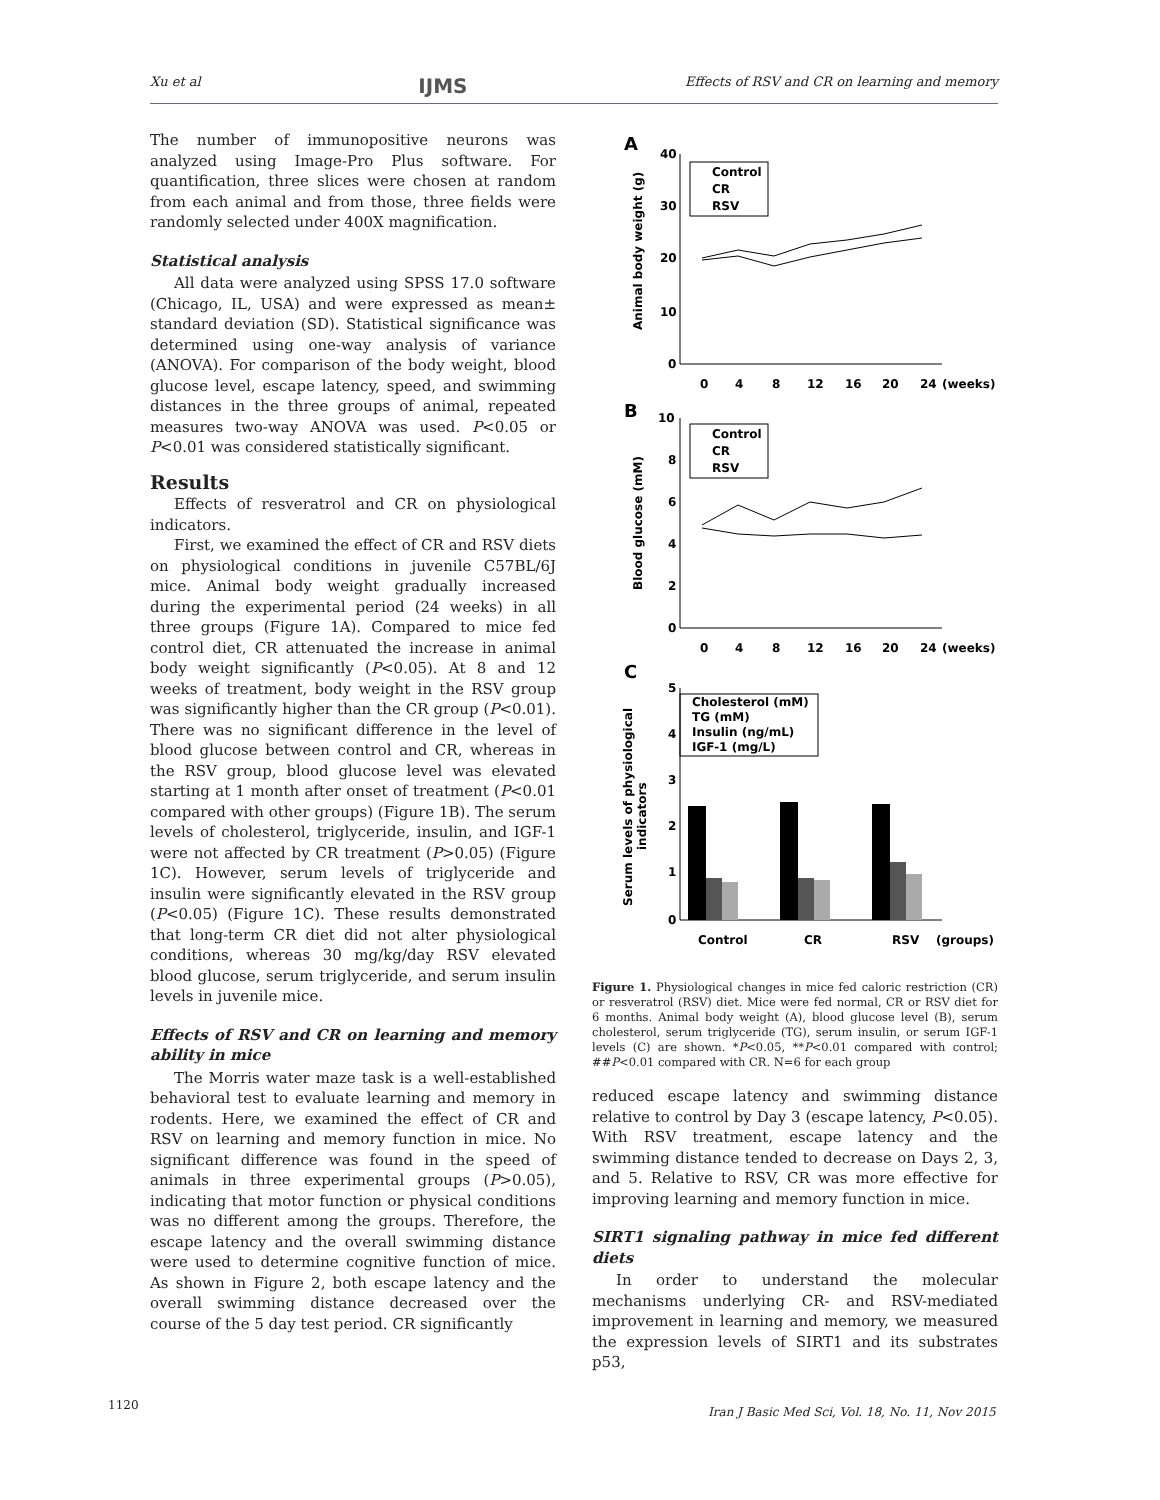Xu et al IJMS Effects of RSV and CR on learning and memory
The number of immunopositive neurons was analyzed using Image-Pro Plus software. For quantification, three slices were chosen at random from each animal and from those, three fields were randomly selected under 400X magnification.
Statistical analysis
All data were analyzed using SPSS 17.0 software (Chicago, IL, USA) and were expressed as mean± standard deviation (SD). Statistical significance was determined using one-way analysis of variance (ANOVA). For comparison of the body weight, blood glucose level, escape latency, speed, and swimming distances in the three groups of animal, repeated measures two-way ANOVA was used. P<0.05 or P<0.01 was considered statistically significant.
Results
Effects of resveratrol and CR on physiological indicators.
First, we examined the effect of CR and RSV diets on physiological conditions in juvenile C57BL/6J mice. Animal body weight gradually increased during the experimental period (24 weeks) in all three groups (Figure 1A). Compared to mice fed control diet, CR attenuated the increase in animal body weight significantly (P<0.05). At 8 and 12 weeks of treatment, body weight in the RSV group was significantly higher than the CR group (P<0.01). There was no significant difference in the level of blood glucose between control and CR, whereas in the RSV group, blood glucose level was elevated starting at 1 month after onset of treatment (P<0.01 compared with other groups) (Figure 1B). The serum levels of cholesterol, triglyceride, insulin, and IGF-1 were not affected by CR treatment (P>0.05) (Figure 1C). However, serum levels of triglyceride and insulin were significantly elevated in the RSV group (P<0.05) (Figure 1C). These results demonstrated that long-term CR diet did not alter physiological conditions, whereas 30 mg/kg/day RSV elevated blood glucose, serum triglyceride, and serum insulin levels in juvenile mice.
Effects of RSV and CR on learning and memory ability in mice
The Morris water maze task is a well-established behavioral test to evaluate learning and memory in rodents. Here, we examined the effect of CR and RSV on learning and memory function in mice. No significant difference was found in the speed of animals in three experimental groups (P>0.05), indicating that motor function or physical conditions was no different among the groups. Therefore, the escape latency and the overall swimming distance were used to determine cognitive function of mice. As shown in Figure 2, both escape latency and the overall swimming distance decreased over the course of the 5 day test period. CR significantly
A
40
30
20
10
0
0
4
8
12
16
20
24
(weeks)
Animal body weight (g)
Control
CR
RSV
B
10
8
6
4
2
0
0
4
8
12
16
20
24
(weeks)
Blood glucose (mM)
Control
CR
RSV
C
5
4
3
2
1
0
Serum levels of physiological
indicators
Cholesterol (mM)
TG (mM)
Insulin (ng/mL)
IGF-1 (mg/L)
Control
CR
RSV
(groups)
Figure 1. Physiological changes in mice fed caloric restriction (CR) or resveratrol (RSV) diet. Mice were fed normal, CR or RSV diet for 6 months. Animal body weight (A), blood glucose level (B), serum cholesterol, serum triglyceride (TG), serum insulin, or serum IGF-1 levels (C) are shown. *P<0.05, **P<0.01 compared with control; ##P<0.01 compared with CR. N=6 for each group
reduced escape latency and swimming distance relative to control by Day 3 (escape latency, P<0.05). With RSV treatment, escape latency and the swimming distance tended to decrease on Days 2, 3, and 5. Relative to RSV, CR was more effective for improving learning and memory function in mice.
SIRT1 signaling pathway in mice fed different diets
In order to understand the molecular mechanisms underlying CR- and RSV-mediated improvement in learning and memory, we measured the expression levels of SIRT1 and its substrates p53,
1120
Iran J Basic Med Sci, Vol. 18, No. 11, Nov 2015